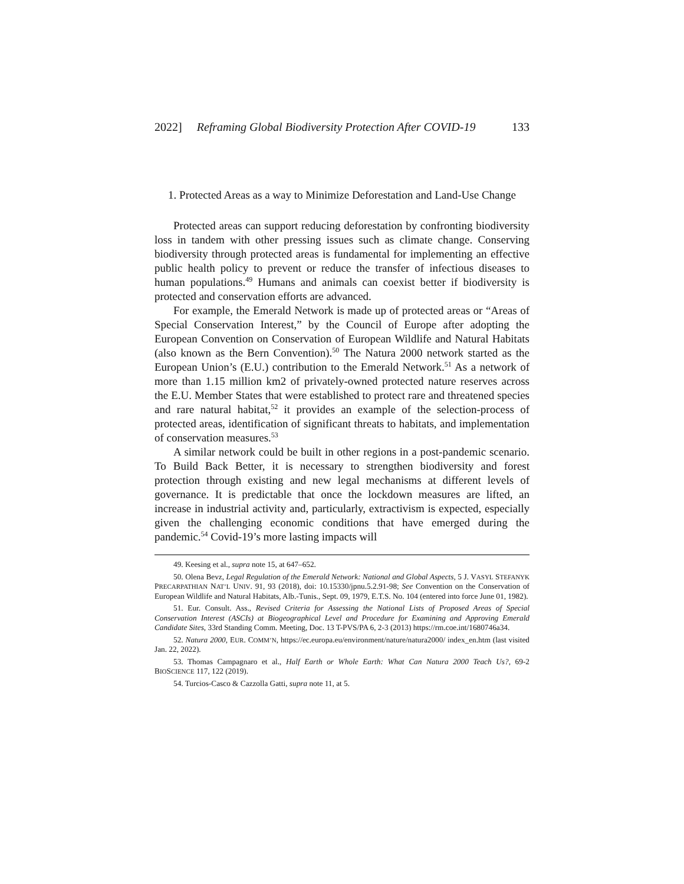2022] Reframing Global Biodiversity Protection After COVID-19 133
1. Protected Areas as a way to Minimize Deforestation and Land-Use Change
Protected areas can support reducing deforestation by confronting biodiversity loss in tandem with other pressing issues such as climate change. Conserving biodiversity through protected areas is fundamental for implementing an effective public health policy to prevent or reduce the transfer of infectious diseases to human populations.<sup>49</sup> Humans and animals can coexist better if biodiversity is protected and conservation efforts are advanced.
For example, the Emerald Network is made up of protected areas or “Areas of Special Conservation Interest,” by the Council of Europe after adopting the European Convention on Conservation of European Wildlife and Natural Habitats (also known as the Bern Convention).<sup>50</sup> The Natura 2000 network started as the European Union’s (E.U.) contribution to the Emerald Network.<sup>51</sup> As a network of more than 1.15 million km2 of privately-owned protected nature reserves across the E.U. Member States that were established to protect rare and threatened species and rare natural habitat,<sup>52</sup> it provides an example of the selection-process of protected areas, identification of significant threats to habitats, and implementation of conservation measures.<sup>53</sup>
A similar network could be built in other regions in a post-pandemic scenario. To Build Back Better, it is necessary to strengthen biodiversity and forest protection through existing and new legal mechanisms at different levels of governance. It is predictable that once the lockdown measures are lifted, an increase in industrial activity and, particularly, extractivism is expected, especially given the challenging economic conditions that have emerged during the pandemic.<sup>54</sup> Covid-19’s more lasting impacts will
49. Keesing et al., supra note 15, at 647–652.
50. Olena Bevz, Legal Regulation of the Emerald Network: National and Global Aspects, 5 J. VASYL STEFANYK PRECARPATHIAN NAT’L UNIV. 91, 93 (2018), doi: 10.15330/jpnu.5.2.91-98; See Convention on the Conservation of European Wildlife and Natural Habitats, Alb.-Tunis., Sept. 09, 1979, E.T.S. No. 104 (entered into force June 01, 1982).
51. Eur. Consult. Ass., Revised Criteria for Assessing the National Lists of Proposed Areas of Special Conservation Interest (ASCIs) at Biogeographical Level and Procedure for Examining and Approving Emerald Candidate Sites, 33rd Standing Comm. Meeting, Doc. 13 T-PVS/PA 6, 2-3 (2013) https://rm.coe.int/1680746a34.
52. Natura 2000, EUR. COMM’N, https://ec.europa.eu/environment/nature/natura2000/ index_en.htm (last visited Jan. 22, 2022).
53. Thomas Campagnaro et al., Half Earth or Whole Earth: What Can Natura 2000 Teach Us?, 69-2 BIOSCIENCE 117, 122 (2019).
54. Turcios-Casco & Cazzolla Gatti, supra note 11, at 5.